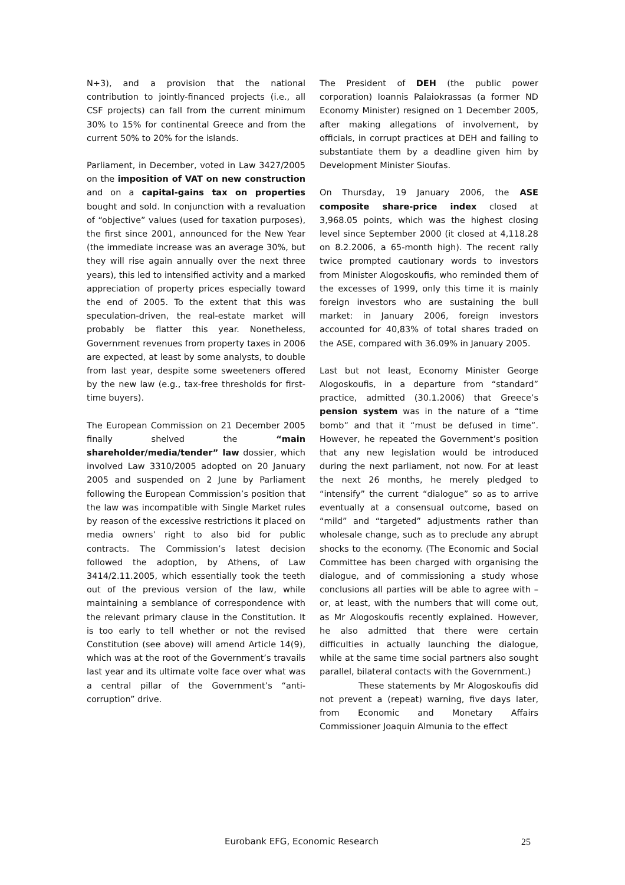N+3), and a provision that the national contribution to jointly-financed projects (i.e., all CSF projects) can fall from the current minimum 30% to 15% for continental Greece and from the current 50% to 20% for the islands.
Parliament, in December, voted in Law 3427/2005 on the imposition of VAT on new construction and on a capital-gains tax on properties bought and sold. In conjunction with a revaluation of “objective” values (used for taxation purposes), the first since 2001, announced for the New Year (the immediate increase was an average 30%, but they will rise again annually over the next three years), this led to intensified activity and a marked appreciation of property prices especially toward the end of 2005. To the extent that this was speculation-driven, the real-estate market will probably be flatter this year. Nonetheless, Government revenues from property taxes in 2006 are expected, at least by some analysts, to double from last year, despite some sweeteners offered by the new law (e.g., tax-free thresholds for first-time buyers).
The European Commission on 21 December 2005 finally shelved the “main shareholder/media/tender” law dossier, which involved Law 3310/2005 adopted on 20 January 2005 and suspended on 2 June by Parliament following the European Commission’s position that the law was incompatible with Single Market rules by reason of the excessive restrictions it placed on media owners’ right to also bid for public contracts. The Commission’s latest decision followed the adoption, by Athens, of Law 3414/2.11.2005, which essentially took the teeth out of the previous version of the law, while maintaining a semblance of correspondence with the relevant primary clause in the Constitution. It is too early to tell whether or not the revised Constitution (see above) will amend Article 14(9), which was at the root of the Government’s travails last year and its ultimate volte face over what was a central pillar of the Government’s “anti-corruption” drive.
The President of DEH (the public power corporation) Ioannis Palaiokrassas (a former ND Economy Minister) resigned on 1 December 2005, after making allegations of involvement, by officials, in corrupt practices at DEH and failing to substantiate them by a deadline given him by Development Minister Sioufas.
On Thursday, 19 January 2006, the ASE composite share-price index closed at 3,968.05 points, which was the highest closing level since September 2000 (it closed at 4,118.28 on 8.2.2006, a 65-month high). The recent rally twice prompted cautionary words to investors from Minister Alogoskoufis, who reminded them of the excesses of 1999, only this time it is mainly foreign investors who are sustaining the bull market: in January 2006, foreign investors accounted for 40,83% of total shares traded on the ASE, compared with 36.09% in January 2005.
Last but not least, Economy Minister George Alogoskoufis, in a departure from “standard” practice, admitted (30.1.2006) that Greece’s pension system was in the nature of a “time bomb” and that it “must be defused in time”. However, he repeated the Government’s position that any new legislation would be introduced during the next parliament, not now. For at least the next 26 months, he merely pledged to “intensify” the current “dialogue” so as to arrive eventually at a consensual outcome, based on “mild” and “targeted” adjustments rather than wholesale change, such as to preclude any abrupt shocks to the economy. (The Economic and Social Committee has been charged with organising the dialogue, and of commissioning a study whose conclusions all parties will be able to agree with – or, at least, with the numbers that will come out, as Mr Alogoskoufis recently explained. However, he also admitted that there were certain difficulties in actually launching the dialogue, while at the same time social partners also sought parallel, bilateral contacts with the Government.)
These statements by Mr Alogoskoufis did not prevent a (repeat) warning, five days later, from Economic and Monetary Affairs Commissioner Joaquin Almunia to the effect
Eurobank EFG, Economic Research 25